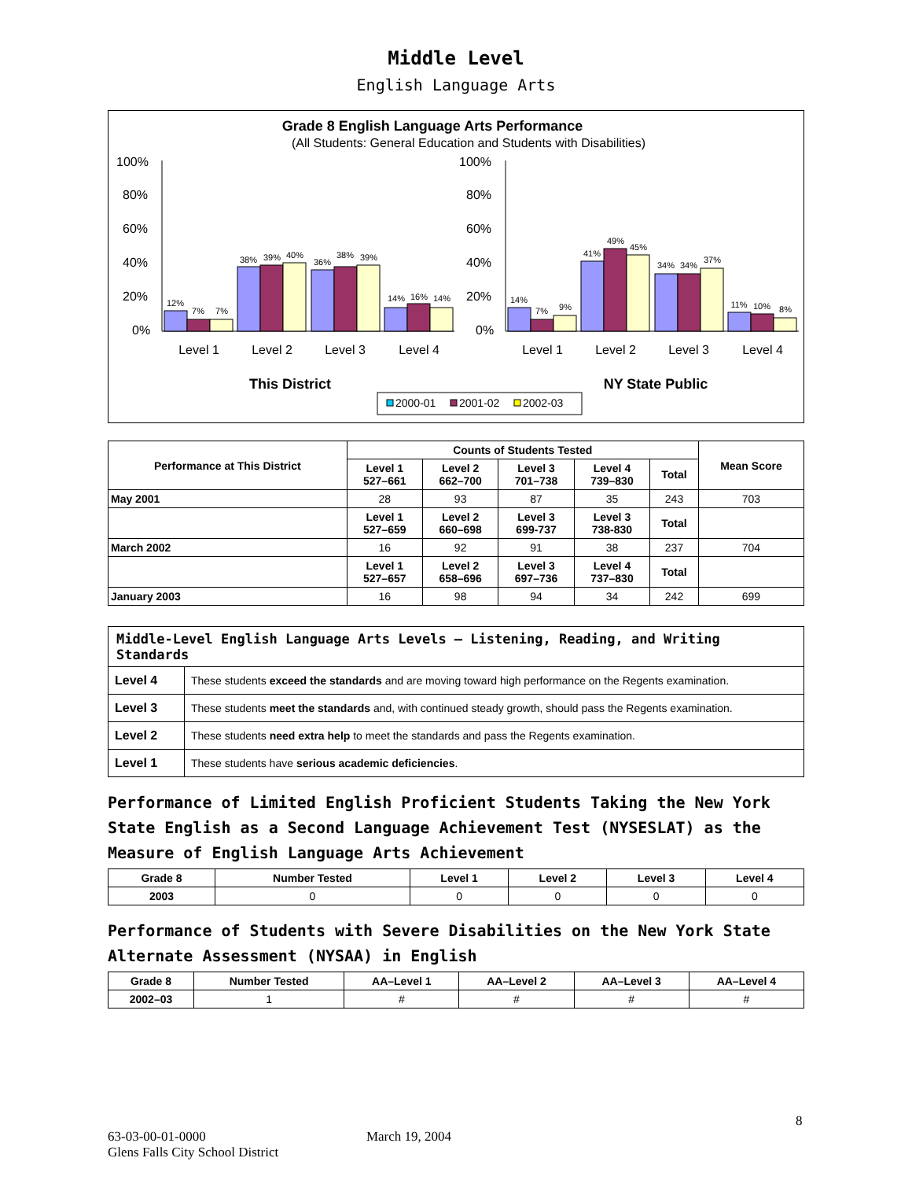Middle Level
English Language Arts
Grade 8 English Language Arts Performance
(All Students: General Education and Students with Disabilities)
100%
80%
60%
40%
20%
0%
100%
80%
60%
40%
20%
0%
12%
7%
7%
38%
39%
40%
36%
38%
39%
14%
16%
14%
14%
7%
9%
41%
49%
45%
34%
34%
37%
11%
10%
8%
Level 1
Level 2
Level 3
Level 4
Level 1
Level 2
Level 3
Level 4
This District
NY State Public
2000-01
2001-02
2002-03
| Performance at This District | Counts of Students Tested | | | | | Mean Score |
| --- | --- | --- | --- | --- | --- | --- |
| | Level 1 527–661 | Level 2 662–700 | Level 3 701–738 | Level 4 739–830 | Total | |
| May 2001 | 28 | 93 | 87 | 35 | 243 | 703 |
| | Level 1 527–659 | Level 2 660–698 | Level 3 699-737 | Level 3 738-830 | Total | |
| March 2002 | 16 | 92 | 91 | 38 | 237 | 704 |
| | Level 1 527–657 | Level 2 658–696 | Level 3 697–736 | Level 4 737–830 | Total | |
| January 2003 | 16 | 98 | 94 | 34 | 242 | 699 |
| Middle-Level English Language Arts Levels — Listening, Reading, and Writing Standards | |
| --- | --- |
| Level 4 | These students exceed the standards and are moving toward high performance on the Regents examination. |
| Level 3 | These students meet the standards and, with continued steady growth, should pass the Regents examination. |
| Level 2 | These students need extra help to meet the standards and pass the Regents examination. |
| Level 1 | These students have serious academic deficiencies . |
Performance of Limited English Proficient Students Taking the New York State English as a Second Language Achievement Test (NYSESLAT) as the Measure of English Language Arts Achievement
| Grade 8 | Number Tested | Level 1 | Level 2 | Level 3 | Level 4 |
| --- | --- | --- | --- | --- | --- |
| 2003 | 0 | 0 | 0 | 0 | 0 |
Performance of Students with Severe Disabilities on the New York State Alternate Assessment (NYSAA) in English
| Grade 8 | Number Tested | AA–Level 1 | AA–Level 2 | AA–Level 3 | AA–Level 4 |
| --- | --- | --- | --- | --- | --- |
| 2002–03 | 1 | # | # | # | # |
8
63-03-00-01-0000 March 19, 2004
Glens Falls City School District